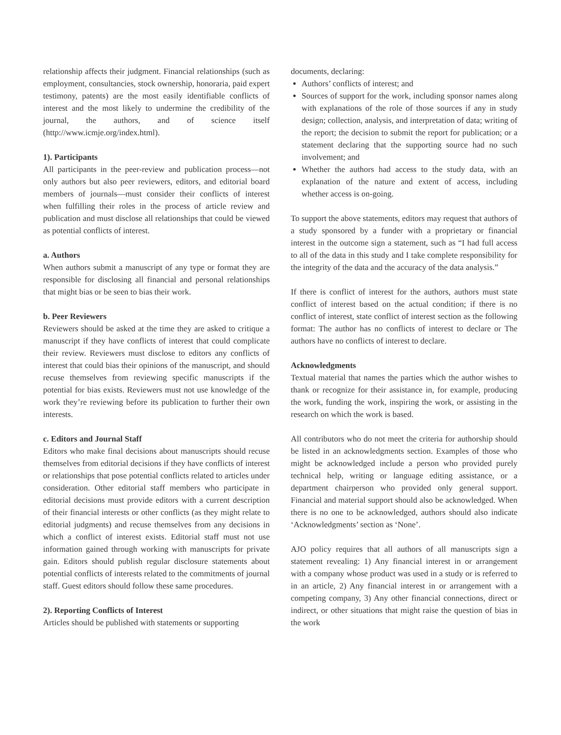relationship affects their judgment. Financial relationships (such as employment, consultancies, stock ownership, honoraria, paid expert testimony, patents) are the most easily identifiable conflicts of interest and the most likely to undermine the credibility of the journal, the authors, and of science itself (http://www.icmje.org/index.html).
1). Participants
All participants in the peer-review and publication process—not only authors but also peer reviewers, editors, and editorial board members of journals—must consider their conflicts of interest when fulfilling their roles in the process of article review and publication and must disclose all relationships that could be viewed as potential conflicts of interest.
a. Authors
When authors submit a manuscript of any type or format they are responsible for disclosing all financial and personal relationships that might bias or be seen to bias their work.
b. Peer Reviewers
Reviewers should be asked at the time they are asked to critique a manuscript if they have conflicts of interest that could complicate their review. Reviewers must disclose to editors any conflicts of interest that could bias their opinions of the manuscript, and should recuse themselves from reviewing specific manuscripts if the potential for bias exists. Reviewers must not use knowledge of the work they’re reviewing before its publication to further their own interests.
c. Editors and Journal Staff
Editors who make final decisions about manuscripts should recuse themselves from editorial decisions if they have conflicts of interest or relationships that pose potential conflicts related to articles under consideration. Other editorial staff members who participate in editorial decisions must provide editors with a current description of their financial interests or other conflicts (as they might relate to editorial judgments) and recuse themselves from any decisions in which a conflict of interest exists. Editorial staff must not use information gained through working with manuscripts for private gain. Editors should publish regular disclosure statements about potential conflicts of interests related to the commitments of journal staff. Guest editors should follow these same procedures.
2). Reporting Conflicts of Interest
Articles should be published with statements or supporting
documents, declaring:
Authors’ conflicts of interest; and
Sources of support for the work, including sponsor names along with explanations of the role of those sources if any in study design; collection, analysis, and interpretation of data; writing of the report; the decision to submit the report for publication; or a statement declaring that the supporting source had no such involvement; and
Whether the authors had access to the study data, with an explanation of the nature and extent of access, including whether access is on-going.
To support the above statements, editors may request that authors of a study sponsored by a funder with a proprietary or financial interest in the outcome sign a statement, such as “I had full access to all of the data in this study and I take complete responsibility for the integrity of the data and the accuracy of the data analysis.”
If there is conflict of interest for the authors, authors must state conflict of interest based on the actual condition; if there is no conflict of interest, state conflict of interest section as the following format: The author has no conflicts of interest to declare or The authors have no conflicts of interest to declare.
Acknowledgments
Textual material that names the parties which the author wishes to thank or recognize for their assistance in, for example, producing the work, funding the work, inspiring the work, or assisting in the research on which the work is based.
All contributors who do not meet the criteria for authorship should be listed in an acknowledgments section. Examples of those who might be acknowledged include a person who provided purely technical help, writing or language editing assistance, or a department chairperson who provided only general support. Financial and material support should also be acknowledged. When there is no one to be acknowledged, authors should also indicate ‘Acknowledgments’ section as ‘None’.
AJO policy requires that all authors of all manuscripts sign a statement revealing: 1) Any financial interest in or arrangement with a company whose product was used in a study or is referred to in an article, 2) Any financial interest in or arrangement with a competing company, 3) Any other financial connections, direct or indirect, or other situations that might raise the question of bias in the work